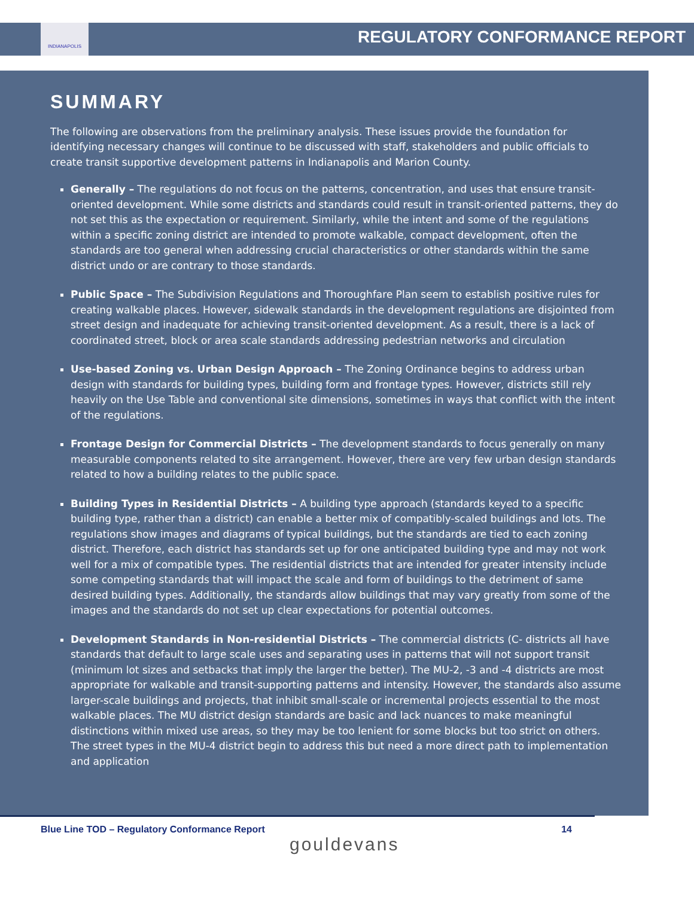INDIANAPOLIS
REGULATORY CONFORMANCE REPORT
SUMMARY
The following are observations from the preliminary analysis. These issues provide the foundation for identifying necessary changes will continue to be discussed with staff, stakeholders and public officials to create transit supportive development patterns in Indianapolis and Marion County.
Generally – The regulations do not focus on the patterns, concentration, and uses that ensure transit-oriented development. While some districts and standards could result in transit-oriented patterns, they do not set this as the expectation or requirement. Similarly, while the intent and some of the regulations within a specific zoning district are intended to promote walkable, compact development, often the standards are too general when addressing crucial characteristics or other standards within the same district undo or are contrary to those standards.
Public Space – The Subdivision Regulations and Thoroughfare Plan seem to establish positive rules for creating walkable places. However, sidewalk standards in the development regulations are disjointed from street design and inadequate for achieving transit-oriented development. As a result, there is a lack of coordinated street, block or area scale standards addressing pedestrian networks and circulation
Use-based Zoning vs. Urban Design Approach – The Zoning Ordinance begins to address urban design with standards for building types, building form and frontage types. However, districts still rely heavily on the Use Table and conventional site dimensions, sometimes in ways that conflict with the intent of the regulations.
Frontage Design for Commercial Districts – The development standards to focus generally on many measurable components related to site arrangement. However, there are very few urban design standards related to how a building relates to the public space.
Building Types in Residential Districts – A building type approach (standards keyed to a specific building type, rather than a district) can enable a better mix of compatibly-scaled buildings and lots. The regulations show images and diagrams of typical buildings, but the standards are tied to each zoning district. Therefore, each district has standards set up for one anticipated building type and may not work well for a mix of compatible types. The residential districts that are intended for greater intensity include some competing standards that will impact the scale and form of buildings to the detriment of same desired building types. Additionally, the standards allow buildings that may vary greatly from some of the images and the standards do not set up clear expectations for potential outcomes.
Development Standards in Non-residential Districts – The commercial districts (C- districts all have standards that default to large scale uses and separating uses in patterns that will not support transit (minimum lot sizes and setbacks that imply the larger the better). The MU-2, -3 and -4 districts are most appropriate for walkable and transit-supporting patterns and intensity. However, the standards also assume larger-scale buildings and projects, that inhibit small-scale or incremental projects essential to the most walkable places. The MU district design standards are basic and lack nuances to make meaningful distinctions within mixed use areas, so they may be too lenient for some blocks but too strict on others. The street types in the MU-4 district begin to address this but need a more direct path to implementation and application
Blue Line TOD – Regulatory Conformance Report 14
gouldevans